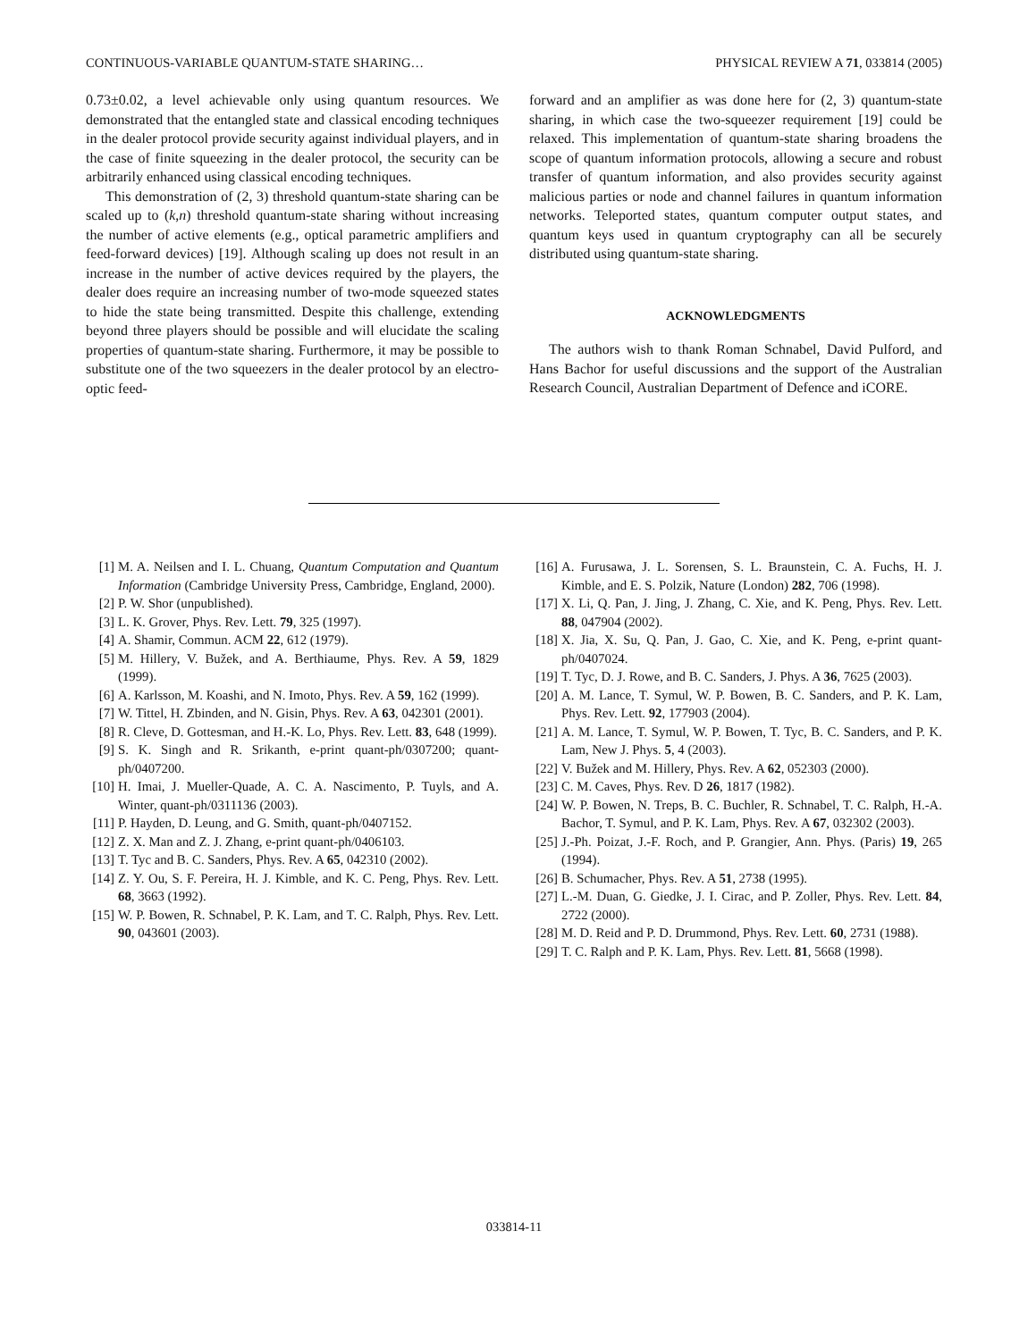CONTINUOUS-VARIABLE QUANTUM-STATE SHARING… PHYSICAL REVIEW A 71, 033814 (2005)
0.73±0.02, a level achievable only using quantum resources. We demonstrated that the entangled state and classical encoding techniques in the dealer protocol provide security against individual players, and in the case of finite squeezing in the dealer protocol, the security can be arbitrarily enhanced using classical encoding techniques.
This demonstration of (2, 3) threshold quantum-state sharing can be scaled up to (k,n) threshold quantum-state sharing without increasing the number of active elements (e.g., optical parametric amplifiers and feed-forward devices) [19]. Although scaling up does not result in an increase in the number of active devices required by the players, the dealer does require an increasing number of two-mode squeezed states to hide the state being transmitted. Despite this challenge, extending beyond three players should be possible and will elucidate the scaling properties of quantum-state sharing. Furthermore, it may be possible to substitute one of the two squeezers in the dealer protocol by an electro-optic feed-
forward and an amplifier as was done here for (2, 3) quantum-state sharing, in which case the two-squeezer requirement [19] could be relaxed. This implementation of quantum-state sharing broadens the scope of quantum information protocols, allowing a secure and robust transfer of quantum information, and also provides security against malicious parties or node and channel failures in quantum information networks. Teleported states, quantum computer output states, and quantum keys used in quantum cryptography can all be securely distributed using quantum-state sharing.
ACKNOWLEDGMENTS
The authors wish to thank Roman Schnabel, David Pulford, and Hans Bachor for useful discussions and the support of the Australian Research Council, Australian Department of Defence and iCORE.
[1] M. A. Neilsen and I. L. Chuang, Quantum Computation and Quantum Information (Cambridge University Press, Cambridge, England, 2000).
[2] P. W. Shor (unpublished).
[3] L. K. Grover, Phys. Rev. Lett. 79, 325 (1997).
[4] A. Shamir, Commun. ACM 22, 612 (1979).
[5] M. Hillery, V. Bužek, and A. Berthiaume, Phys. Rev. A 59, 1829 (1999).
[6] A. Karlsson, M. Koashi, and N. Imoto, Phys. Rev. A 59, 162 (1999).
[7] W. Tittel, H. Zbinden, and N. Gisin, Phys. Rev. A 63, 042301 (2001).
[8] R. Cleve, D. Gottesman, and H.-K. Lo, Phys. Rev. Lett. 83, 648 (1999).
[9] S. K. Singh and R. Srikanth, e-print quant-ph/0307200; quant-ph/0407200.
[10] H. Imai, J. Mueller-Quade, A. C. A. Nascimento, P. Tuyls, and A. Winter, quant-ph/0311136 (2003).
[11] P. Hayden, D. Leung, and G. Smith, quant-ph/0407152.
[12] Z. X. Man and Z. J. Zhang, e-print quant-ph/0406103.
[13] T. Tyc and B. C. Sanders, Phys. Rev. A 65, 042310 (2002).
[14] Z. Y. Ou, S. F. Pereira, H. J. Kimble, and K. C. Peng, Phys. Rev. Lett. 68, 3663 (1992).
[15] W. P. Bowen, R. Schnabel, P. K. Lam, and T. C. Ralph, Phys. Rev. Lett. 90, 043601 (2003).
[16] A. Furusawa, J. L. Sorensen, S. L. Braunstein, C. A. Fuchs, H. J. Kimble, and E. S. Polzik, Nature (London) 282, 706 (1998).
[17] X. Li, Q. Pan, J. Jing, J. Zhang, C. Xie, and K. Peng, Phys. Rev. Lett. 88, 047904 (2002).
[18] X. Jia, X. Su, Q. Pan, J. Gao, C. Xie, and K. Peng, e-print quant-ph/0407024.
[19] T. Tyc, D. J. Rowe, and B. C. Sanders, J. Phys. A 36, 7625 (2003).
[20] A. M. Lance, T. Symul, W. P. Bowen, B. C. Sanders, and P. K. Lam, Phys. Rev. Lett. 92, 177903 (2004).
[21] A. M. Lance, T. Symul, W. P. Bowen, T. Tyc, B. C. Sanders, and P. K. Lam, New J. Phys. 5, 4 (2003).
[22] V. Bužek and M. Hillery, Phys. Rev. A 62, 052303 (2000).
[23] C. M. Caves, Phys. Rev. D 26, 1817 (1982).
[24] W. P. Bowen, N. Treps, B. C. Buchler, R. Schnabel, T. C. Ralph, H.-A. Bachor, T. Symul, and P. K. Lam, Phys. Rev. A 67, 032302 (2003).
[25] J.-Ph. Poizat, J.-F. Roch, and P. Grangier, Ann. Phys. (Paris) 19, 265 (1994).
[26] B. Schumacher, Phys. Rev. A 51, 2738 (1995).
[27] L.-M. Duan, G. Giedke, J. I. Cirac, and P. Zoller, Phys. Rev. Lett. 84, 2722 (2000).
[28] M. D. Reid and P. D. Drummond, Phys. Rev. Lett. 60, 2731 (1988).
[29] T. C. Ralph and P. K. Lam, Phys. Rev. Lett. 81, 5668 (1998).
033814-11